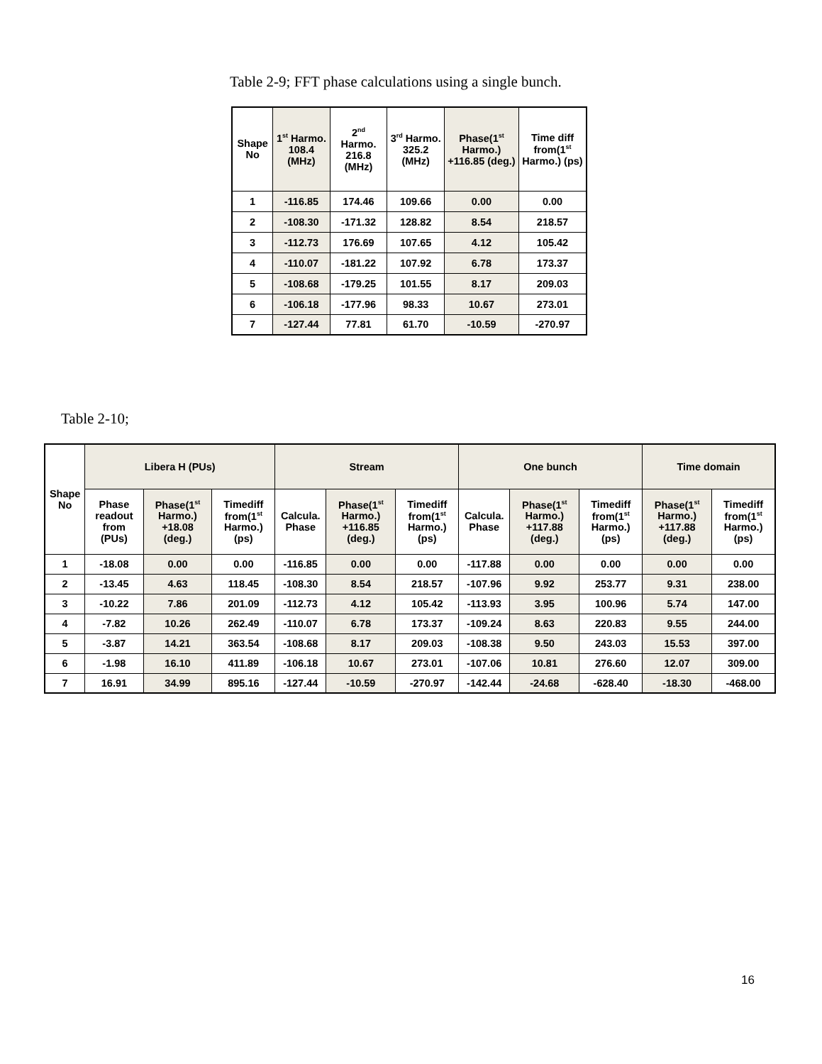Table 2-9; FFT phase calculations using a single bunch.
| Shape No | 1<sup>st</sup> Harmo. 108.4 (MHz) | 2<sup>nd</sup> Harmo. 216.8 (MHz) | 3<sup>rd</sup> Harmo. 325.2 (MHz) | Phase(1<sup>st</sup> Harmo.) +116.85 (deg.) | Time diff from(1<sup>st</sup> Harmo.) (ps) |
| --- | --- | --- | --- | --- | --- |
| 1 | -116.85 | 174.46 | 109.66 | 0.00 | 0.00 |
| 2 | -108.30 | -171.32 | 128.82 | 8.54 | 218.57 |
| 3 | -112.73 | 176.69 | 107.65 | 4.12 | 105.42 |
| 4 | -110.07 | -181.22 | 107.92 | 6.78 | 173.37 |
| 5 | -108.68 | -179.25 | 101.55 | 8.17 | 209.03 |
| 6 | -106.18 | -177.96 | 98.33 | 10.67 | 273.01 |
| 7 | -127.44 | 77.81 | 61.70 | -10.59 | -270.97 |
Table 2-10;
| Shape No | Libera H (PUs) | | | Stream | | | One bunch | | | Time domain | |
| --- | --- | --- | --- | --- | --- | --- | --- | --- | --- | --- | --- |
| | Phase readout from (PUs) | Phase(1<sup>st</sup> Harmo.) +18.08 (deg.) | Timediff from(1<sup>st</sup> Harmo.) (ps) | Calcula. Phase | Phase(1<sup>st</sup> Harmo.) +116.85 (deg.) | Timediff from(1<sup>st</sup> Harmo.) (ps) | Calcula. Phase | Phase(1<sup>st</sup> Harmo.) +117.88 (deg.) | Timediff from(1<sup>st</sup> Harmo.) (ps) | Phase(1<sup>st</sup> Harmo.) +117.88 (deg.) | Timediff from(1<sup>st</sup> Harmo.) (ps) |
| 1 | -18.08 | 0.00 | 0.00 | -116.85 | 0.00 | 0.00 | -117.88 | 0.00 | 0.00 | 0.00 | 0.00 |
| 2 | -13.45 | 4.63 | 118.45 | -108.30 | 8.54 | 218.57 | -107.96 | 9.92 | 253.77 | 9.31 | 238.00 |
| 3 | -10.22 | 7.86 | 201.09 | -112.73 | 4.12 | 105.42 | -113.93 | 3.95 | 100.96 | 5.74 | 147.00 |
| 4 | -7.82 | 10.26 | 262.49 | -110.07 | 6.78 | 173.37 | -109.24 | 8.63 | 220.83 | 9.55 | 244.00 |
| 5 | -3.87 | 14.21 | 363.54 | -108.68 | 8.17 | 209.03 | -108.38 | 9.50 | 243.03 | 15.53 | 397.00 |
| 6 | -1.98 | 16.10 | 411.89 | -106.18 | 10.67 | 273.01 | -107.06 | 10.81 | 276.60 | 12.07 | 309.00 |
| 7 | 16.91 | 34.99 | 895.16 | -127.44 | -10.59 | -270.97 | -142.44 | -24.68 | -628.40 | -18.30 | -468.00 |
16